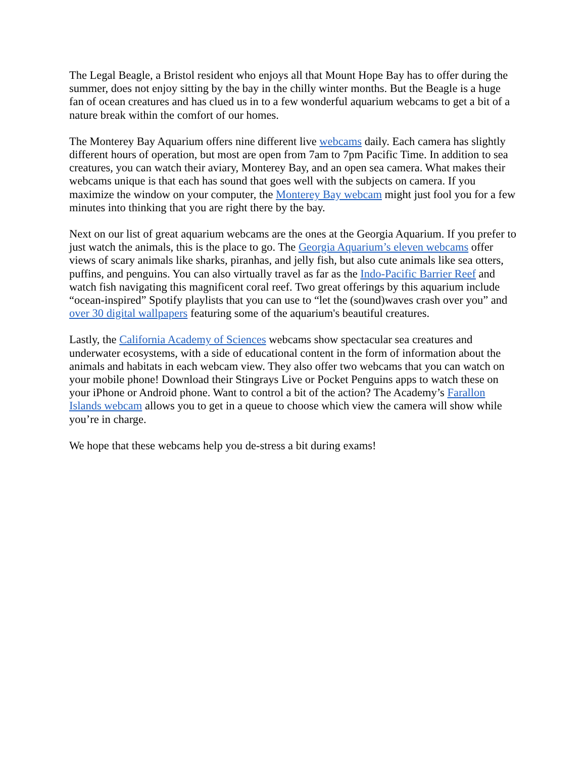The Legal Beagle, a Bristol resident who enjoys all that Mount Hope Bay has to offer during the summer, does not enjoy sitting by the bay in the chilly winter months. But the Beagle is a huge fan of ocean creatures and has clued us in to a few wonderful aquarium webcams to get a bit of a nature break within the comfort of our homes.
The Monterey Bay Aquarium offers nine different live webcams daily. Each camera has slightly different hours of operation, but most are open from 7am to 7pm Pacific Time. In addition to sea creatures, you can watch their aviary, Monterey Bay, and an open sea camera. What makes their webcams unique is that each has sound that goes well with the subjects on camera. If you maximize the window on your computer, the Monterey Bay webcam might just fool you for a few minutes into thinking that you are right there by the bay.
Next on our list of great aquarium webcams are the ones at the Georgia Aquarium. If you prefer to just watch the animals, this is the place to go. The Georgia Aquarium’s eleven webcams offer views of scary animals like sharks, piranhas, and jelly fish, but also cute animals like sea otters, puffins, and penguins. You can also virtually travel as far as the Indo-Pacific Barrier Reef and watch fish navigating this magnificent coral reef. Two great offerings by this aquarium include “ocean-inspired” Spotify playlists that you can use to “let the (sound)waves crash over you” and over 30 digital wallpapers featuring some of the aquarium's beautiful creatures.
Lastly, the California Academy of Sciences webcams show spectacular sea creatures and underwater ecosystems, with a side of educational content in the form of information about the animals and habitats in each webcam view. They also offer two webcams that you can watch on your mobile phone! Download their Stingrays Live or Pocket Penguins apps to watch these on your iPhone or Android phone. Want to control a bit of the action? The Academy’s Farallon Islands webcam allows you to get in a queue to choose which view the camera will show while you’re in charge.
We hope that these webcams help you de-stress a bit during exams!